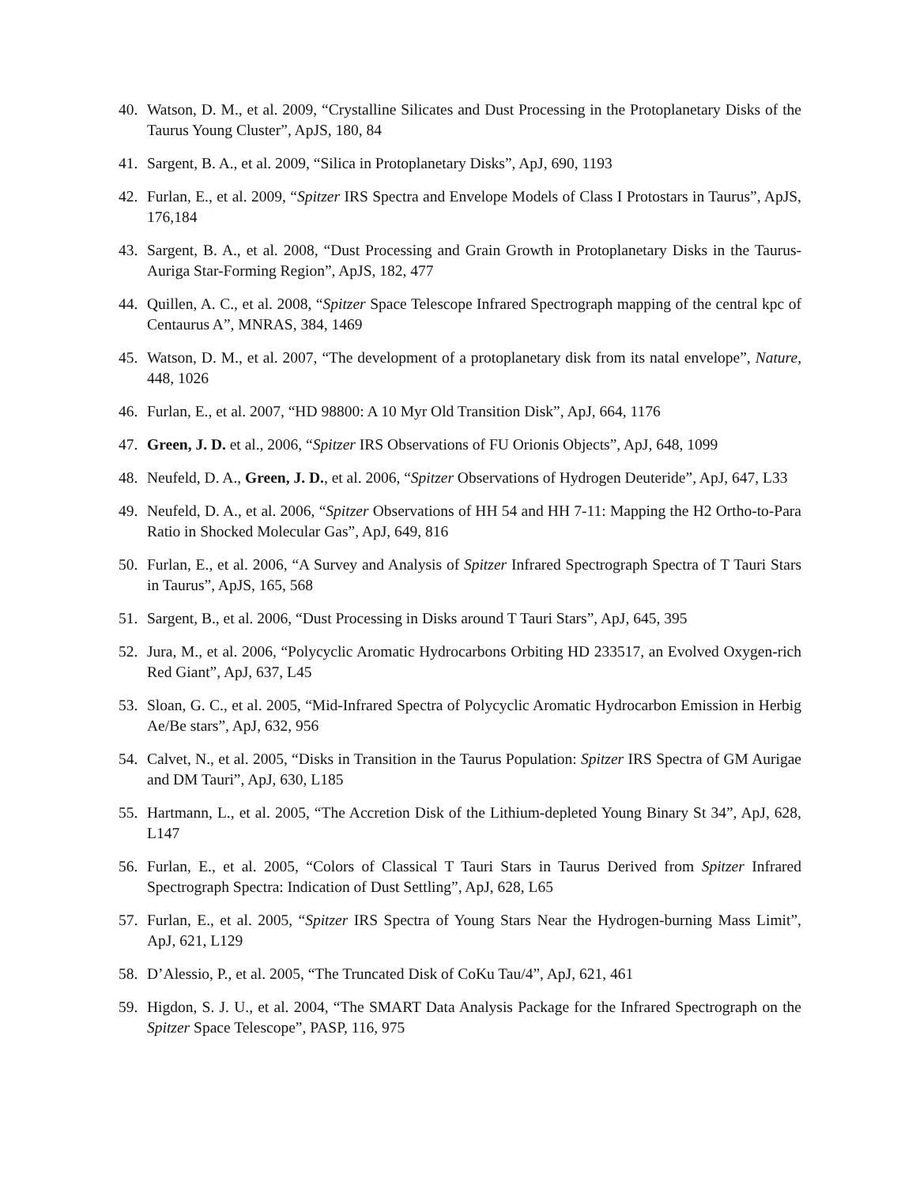40. Watson, D. M., et al. 2009, “Crystalline Silicates and Dust Processing in the Protoplanetary Disks of the Taurus Young Cluster”, ApJS, 180, 84
41. Sargent, B. A., et al. 2009, “Silica in Protoplanetary Disks”, ApJ, 690, 1193
42. Furlan, E., et al. 2009, “Spitzer IRS Spectra and Envelope Models of Class I Protostars in Taurus”, ApJS, 176,184
43. Sargent, B. A., et al. 2008, “Dust Processing and Grain Growth in Protoplanetary Disks in the Taurus-Auriga Star-Forming Region”, ApJS, 182, 477
44. Quillen, A. C., et al. 2008, “Spitzer Space Telescope Infrared Spectrograph mapping of the central kpc of Centaurus A”, MNRAS, 384, 1469
45. Watson, D. M., et al. 2007, “The development of a protoplanetary disk from its natal envelope”, Nature, 448, 1026
46. Furlan, E., et al. 2007, “HD 98800: A 10 Myr Old Transition Disk”, ApJ, 664, 1176
47. Green, J. D. et al., 2006, “Spitzer IRS Observations of FU Orionis Objects”, ApJ, 648, 1099
48. Neufeld, D. A., Green, J. D., et al. 2006, “Spitzer Observations of Hydrogen Deuteride”, ApJ, 647, L33
49. Neufeld, D. A., et al. 2006, “Spitzer Observations of HH 54 and HH 7-11: Mapping the H2 Ortho-to-Para Ratio in Shocked Molecular Gas”, ApJ, 649, 816
50. Furlan, E., et al. 2006, “A Survey and Analysis of Spitzer Infrared Spectrograph Spectra of T Tauri Stars in Taurus”, ApJS, 165, 568
51. Sargent, B., et al. 2006, “Dust Processing in Disks around T Tauri Stars”, ApJ, 645, 395
52. Jura, M., et al. 2006, “Polycyclic Aromatic Hydrocarbons Orbiting HD 233517, an Evolved Oxygen-rich Red Giant”, ApJ, 637, L45
53. Sloan, G. C., et al. 2005, “Mid-Infrared Spectra of Polycyclic Aromatic Hydrocarbon Emission in Herbig Ae/Be stars”, ApJ, 632, 956
54. Calvet, N., et al. 2005, “Disks in Transition in the Taurus Population: Spitzer IRS Spectra of GM Aurigae and DM Tauri”, ApJ, 630, L185
55. Hartmann, L., et al. 2005, “The Accretion Disk of the Lithium-depleted Young Binary St 34”, ApJ, 628, L147
56. Furlan, E., et al. 2005, “Colors of Classical T Tauri Stars in Taurus Derived from Spitzer Infrared Spectrograph Spectra: Indication of Dust Settling”, ApJ, 628, L65
57. Furlan, E., et al. 2005, “Spitzer IRS Spectra of Young Stars Near the Hydrogen-burning Mass Limit”, ApJ, 621, L129
58. D’Alessio, P., et al. 2005, “The Truncated Disk of CoKu Tau/4”, ApJ, 621, 461
59. Higdon, S. J. U., et al. 2004, “The SMART Data Analysis Package for the Infrared Spectrograph on the Spitzer Space Telescope”, PASP, 116, 975